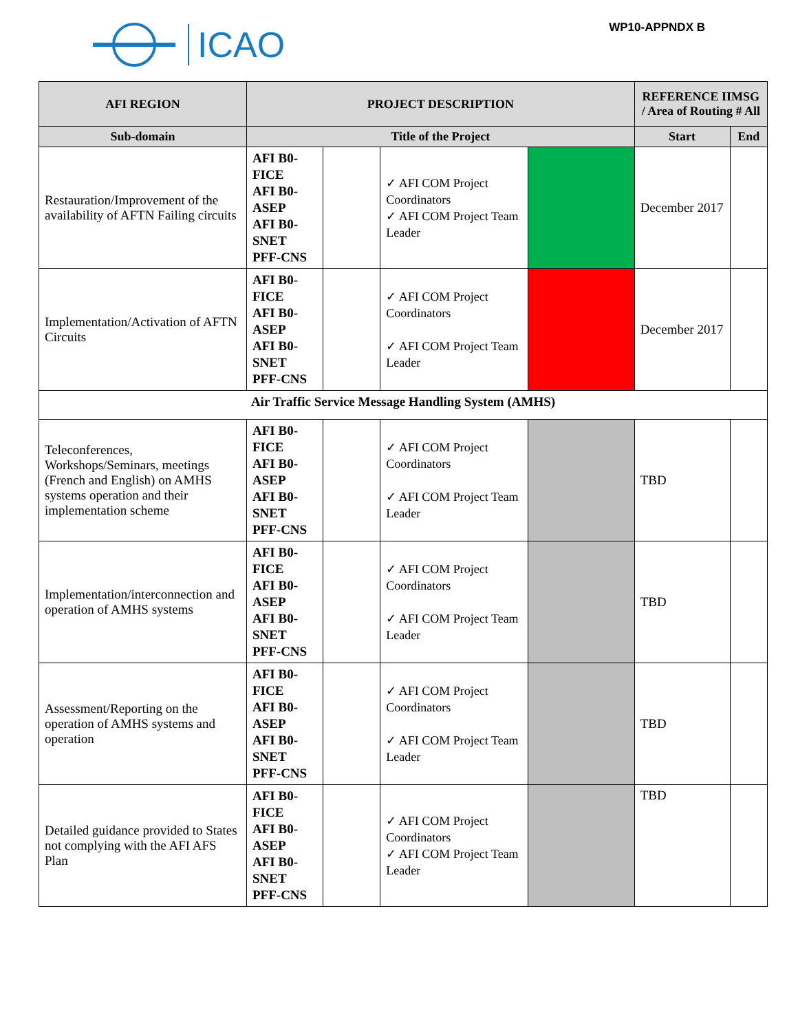ICAO WP10-APPNDX B
| AFI REGION | PROJECT DESCRIPTION | | | | REFERENCE IIMSG / Area of Routing # All | |
| --- | --- | --- | --- | --- | --- | --- |
| Sub-domain | Title of the Project | | | | Start | End |
| Restauration/Improvement of the availability of AFTN Failing circuits | AFI B0-FICE AFI B0-ASEP AFI B0-SNET PFF-CNS | | ✓ AFI COM Project Coordinators ✓ AFI COM Project Team Leader | | December 2017 | |
| Implementation/Activation of AFTN Circuits | AFI B0-FICE AFI B0-ASEP AFI B0-SNET PFF-CNS | | ✓ AFI COM Project Coordinators ✓ AFI COM Project Team Leader | | December 2017 | |
| Air Traffic Service Message Handling System (AMHS) | | | | | | |
| Teleconferences, Workshops/Seminars, meetings (French and English) on AMHS systems operation and their implementation scheme | AFI B0-FICE AFI B0-ASEP AFI B0-SNET PFF-CNS | | ✓ AFI COM Project Coordinators ✓ AFI COM Project Team Leader | | TBD | |
| Implementation/interconnection and operation of AMHS systems | AFI B0-FICE AFI B0-ASEP AFI B0-SNET PFF-CNS | | ✓ AFI COM Project Coordinators ✓ AFI COM Project Team Leader | | TBD | |
| Assessment/Reporting on the operation of AMHS systems and operation | AFI B0-FICE AFI B0-ASEP AFI B0-SNET PFF-CNS | | ✓ AFI COM Project Coordinators ✓ AFI COM Project Team Leader | | TBD | |
| Detailed guidance provided to States not complying with the AFI AFS Plan | AFI B0-FICE AFI B0-ASEP AFI B0-SNET PFF-CNS | | ✓ AFI COM Project Coordinators ✓ AFI COM Project Team Leader | | TBD | |